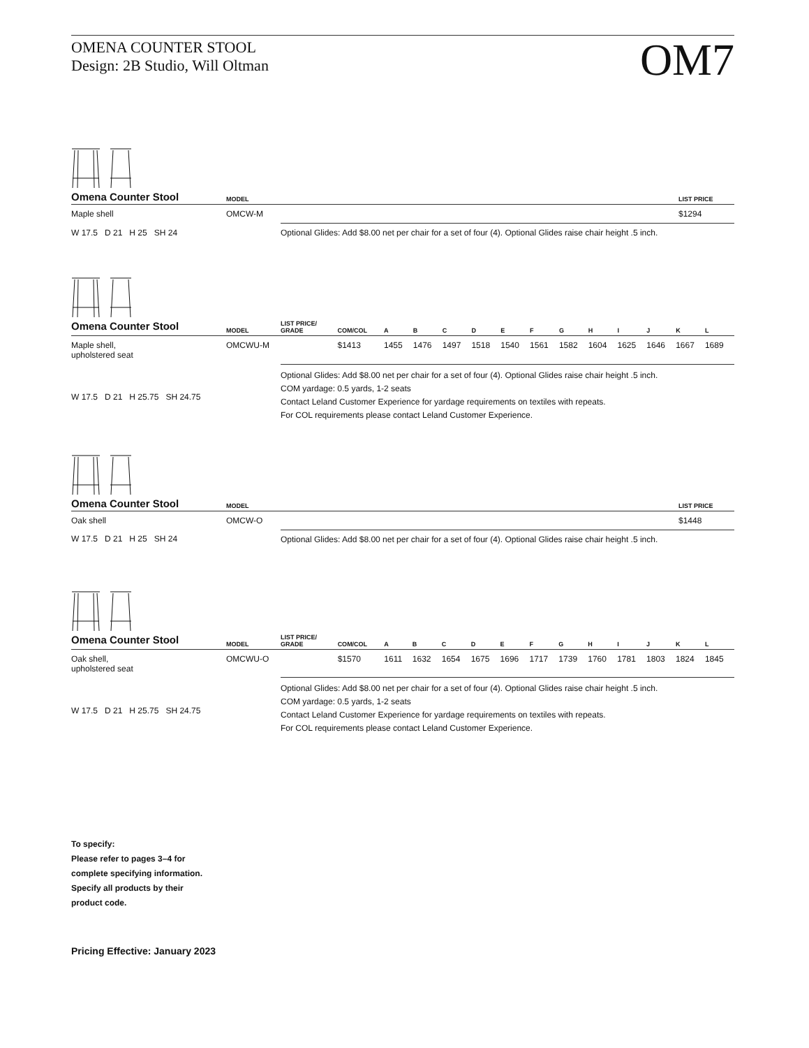OMENA COUNTER STOOL
Design: 2B Studio, Will Oltman
OM7
| Omena Counter Stool | MODEL | | LIST PRICE |
| --- | --- | --- | --- |
| Maple shell | OMCW-M | | $1294 |
| W 17.5 D 21 H 25 SH 24 | | Optional Glides: Add $8.00 net per chair for a set of four (4). Optional Glides raise chair height .5 inch. | |
| Omena Counter Stool | MODEL | LIST PRICE/ GRADE | COM/COL | A | B | C | D | E | F | G | H | I | J | K | L |
| --- | --- | --- | --- | --- | --- | --- | --- | --- | --- | --- | --- | --- | --- | --- | --- |
| Maple shell, upholstered seat | OMCWU-M | | $1413 | 1455 | 1476 | 1497 | 1518 | 1540 | 1561 | 1582 | 1604 | 1625 | 1646 | 1667 | 1689 |
| W 17.5 D 21 H 25.75 SH 24.75 | | Optional Glides: Add $8.00 net per chair for a set of four (4). Optional Glides raise chair height .5 inch. COM yardage: 0.5 yards, 1-2 seats Contact Leland Customer Experience for yardage requirements on textiles with repeats. For COL requirements please contact Leland Customer Experience. | | | | | | | | | | | | | |
| Omena Counter Stool | MODEL | | LIST PRICE |
| --- | --- | --- | --- |
| Oak shell | OMCW-O | | $1448 |
| W 17.5 D 21 H 25 SH 24 | | Optional Glides: Add $8.00 net per chair for a set of four (4). Optional Glides raise chair height .5 inch. | |
| Omena Counter Stool | MODEL | LIST PRICE/ GRADE | COM/COL | A | B | C | D | E | F | G | H | I | J | K | L |
| --- | --- | --- | --- | --- | --- | --- | --- | --- | --- | --- | --- | --- | --- | --- | --- |
| Oak shell, upholstered seat | OMCWU-O | | $1570 | 1611 | 1632 | 1654 | 1675 | 1696 | 1717 | 1739 | 1760 | 1781 | 1803 | 1824 | 1845 |
| W 17.5 D 21 H 25.75 SH 24.75 | | Optional Glides: Add $8.00 net per chair for a set of four (4). Optional Glides raise chair height .5 inch. COM yardage: 0.5 yards, 1-2 seats Contact Leland Customer Experience for yardage requirements on textiles with repeats. For COL requirements please contact Leland Customer Experience. | | | | | | | | | | | | | |
To specify:
Please refer to pages 3–4 for
complete specifying information.
Specify all products by their
product code.
Pricing Effective: January 2023